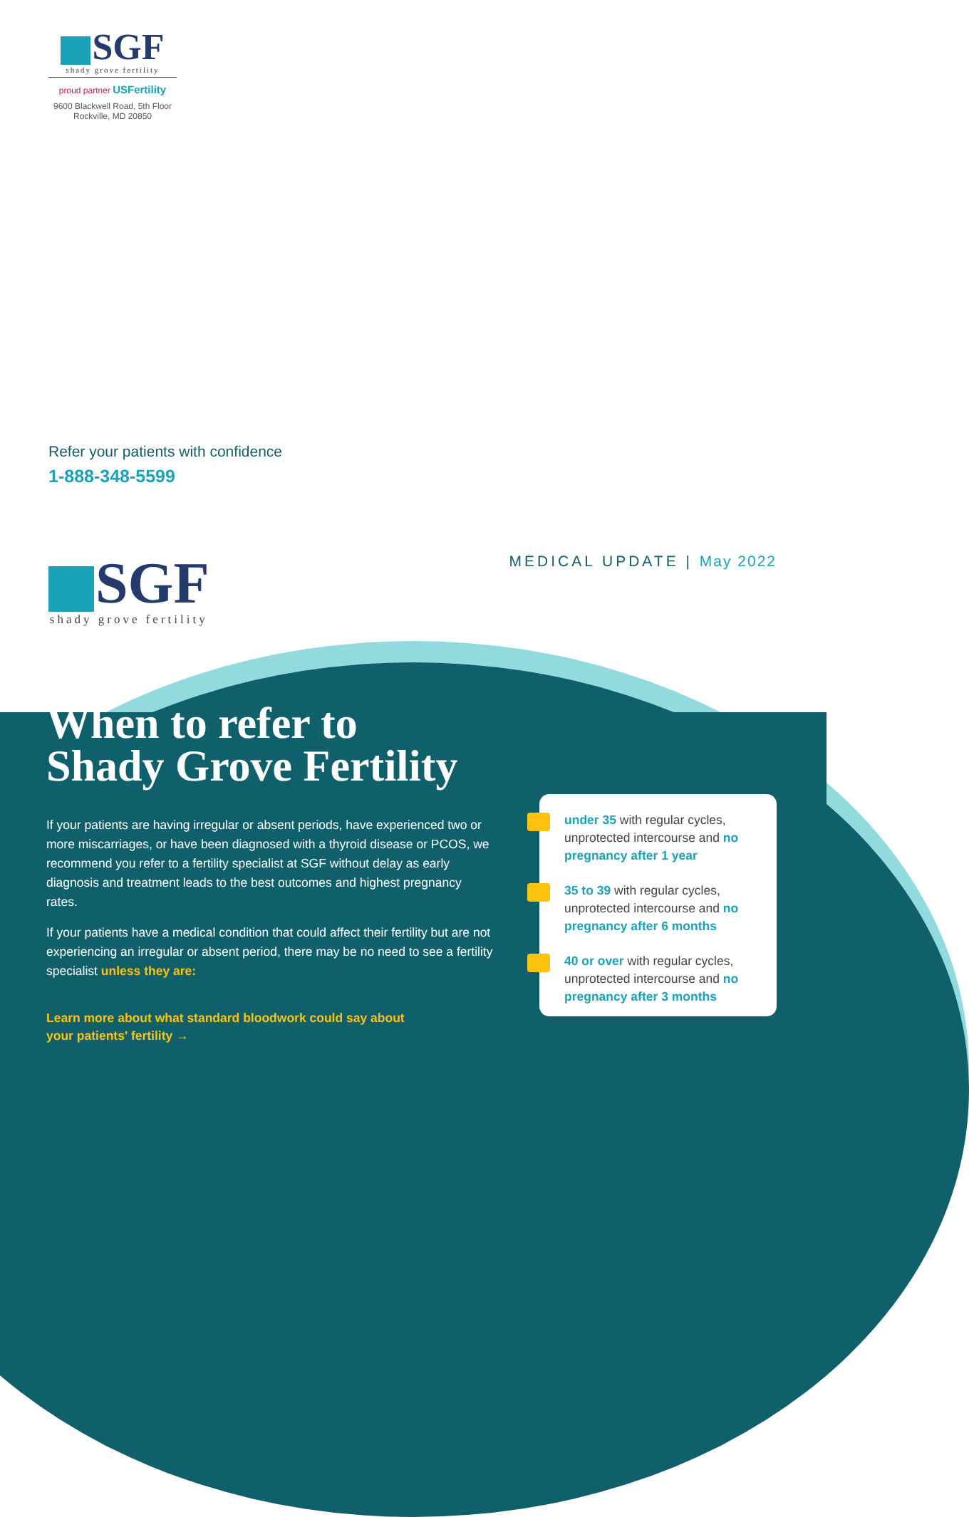SGF
shady grove fertility
proud partner USFertility
9600 Blackwell Road, 5th Floor
Rockville, MD 20850
Refer your patients with confidence
1-888-348-5599
SGF
shady grove fertility
MEDICAL UPDATE | May 2022
When to refer to
Shady Grove Fertility
If your patients are having irregular or absent periods, have experienced two or more miscarriages, or have been diagnosed with a thyroid disease or PCOS, we recommend you refer to a fertility specialist at SGF without delay as early diagnosis and treatment leads to the best outcomes and highest pregnancy rates.
If your patients have a medical condition that could affect their fertility but are not experiencing an irregular or absent period, there may be no need to see a fertility specialist unless they are:
Learn more about what standard bloodwork could say about
your patients' fertility →
under 35 with regular cycles, unprotected intercourse and no pregnancy after 1 year
35 to 39 with regular cycles, unprotected intercourse and no pregnancy after 6 months
40 or over with regular cycles, unprotected intercourse and no pregnancy after 3 months